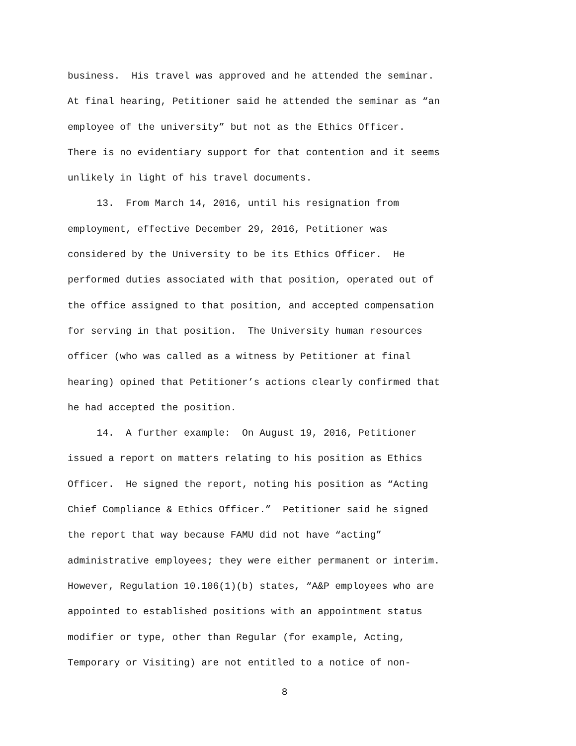business. His travel was approved and he attended the seminar. At final hearing, Petitioner said he attended the seminar as “an employee of the university” but not as the Ethics Officer. There is no evidentiary support for that contention and it seems unlikely in light of his travel documents.
13. From March 14, 2016, until his resignation from employment, effective December 29, 2016, Petitioner was considered by the University to be its Ethics Officer. He performed duties associated with that position, operated out of the office assigned to that position, and accepted compensation for serving in that position. The University human resources officer (who was called as a witness by Petitioner at final hearing) opined that Petitioner’s actions clearly confirmed that he had accepted the position.
14. A further example: On August 19, 2016, Petitioner issued a report on matters relating to his position as Ethics Officer. He signed the report, noting his position as “Acting Chief Compliance & Ethics Officer.” Petitioner said he signed the report that way because FAMU did not have “acting” administrative employees; they were either permanent or interim. However, Regulation 10.106(1)(b) states, “A&P employees who are appointed to established positions with an appointment status modifier or type, other than Regular (for example, Acting, Temporary or Visiting) are not entitled to a notice of non-
8